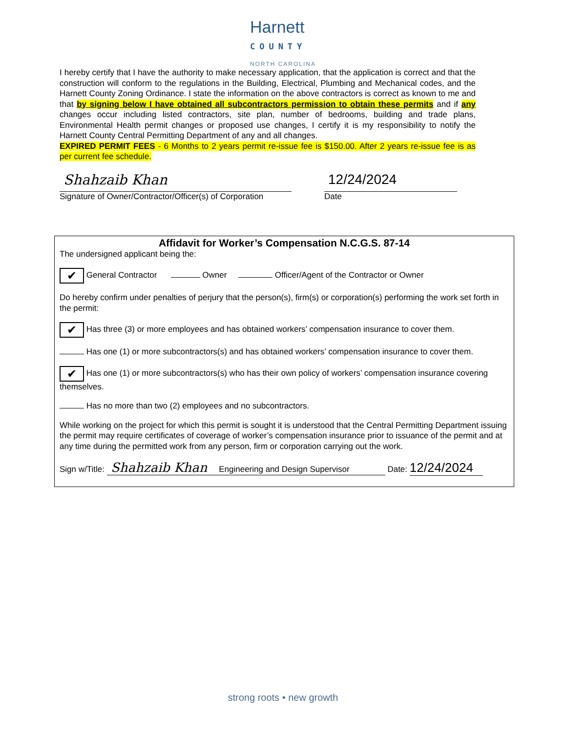Harnett
COUNTY
NORTH CAROLINA
I hereby certify that I have the authority to make necessary application, that the application is correct and that the construction will conform to the regulations in the Building, Electrical, Plumbing and Mechanical codes, and the Harnett County Zoning Ordinance. I state the information on the above contractors is correct as known to me and that by signing below I have obtained all subcontractors permission to obtain these permits and if any changes occur including listed contractors, site plan, number of bedrooms, building and trade plans, Environmental Health permit changes or proposed use changes, I certify it is my responsibility to notify the Harnett County Central Permitting Department of any and all changes.
EXPIRED PERMIT FEES - 6 Months to 2 years permit re-issue fee is $150.00. After 2 years re-issue fee is as per current fee schedule.
Shahzaib Khan
Signature of Owner/Contractor/Officer(s) of Corporation
12/24/2024
Date
Affidavit for Worker’s Compensation N.C.G.S. 87-14
The undersigned applicant being the:
✔ General Contractor Owner Officer/Agent of the Contractor or Owner
Do hereby confirm under penalties of perjury that the person(s), firm(s) or corporation(s) performing the work set forth in the permit:
✔ Has three (3) or more employees and has obtained workers’ compensation insurance to cover them.
Has one (1) or more subcontractors(s) and has obtained workers’ compensation insurance to cover them.
✔ Has one (1) or more subcontractors(s) who has their own policy of workers’ compensation insurance covering themselves.
Has no more than two (2) employees and no subcontractors.
While working on the project for which this permit is sought it is understood that the Central Permitting Department issuing the permit may require certificates of coverage of worker’s compensation insurance prior to issuance of the permit and at any time during the permitted work from any person, firm or corporation carrying out the work.
Sign w/Title: Shahzaib Khan Engineering and Design Supervisor Date: 12/24/2024
strong roots • new growth